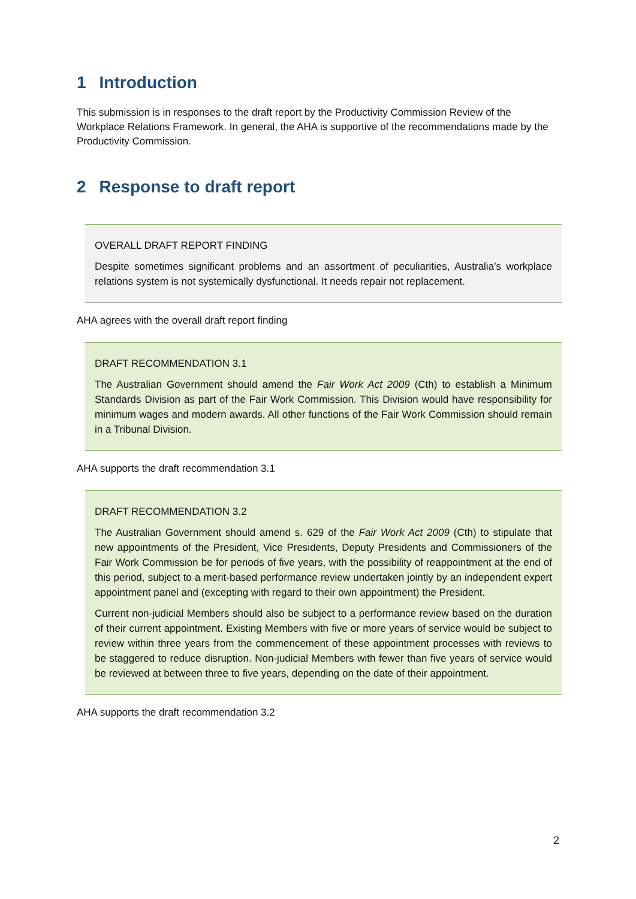1 Introduction
This submission is in responses to the draft report by the Productivity Commission Review of the Workplace Relations Framework. In general, the AHA is supportive of the recommendations made by the Productivity Commission.
2 Response to draft report
OVERALL DRAFT REPORT FINDING
Despite sometimes significant problems and an assortment of peculiarities, Australia’s workplace relations system is not systemically dysfunctional. It needs repair not replacement.
AHA agrees with the overall draft report finding
DRAFT RECOMMENDATION 3.1
The Australian Government should amend the Fair Work Act 2009 (Cth) to establish a Minimum Standards Division as part of the Fair Work Commission. This Division would have responsibility for minimum wages and modern awards. All other functions of the Fair Work Commission should remain in a Tribunal Division.
AHA supports the draft recommendation 3.1
DRAFT RECOMMENDATION 3.2
The Australian Government should amend s. 629 of the Fair Work Act 2009 (Cth) to stipulate that new appointments of the President, Vice Presidents, Deputy Presidents and Commissioners of the Fair Work Commission be for periods of five years, with the possibility of reappointment at the end of this period, subject to a merit-based performance review undertaken jointly by an independent expert appointment panel and (excepting with regard to their own appointment) the President.
Current non-judicial Members should also be subject to a performance review based on the duration of their current appointment. Existing Members with five or more years of service would be subject to review within three years from the commencement of these appointment processes with reviews to be staggered to reduce disruption. Non-judicial Members with fewer than five years of service would be reviewed at between three to five years, depending on the date of their appointment.
AHA supports the draft recommendation 3.2
2